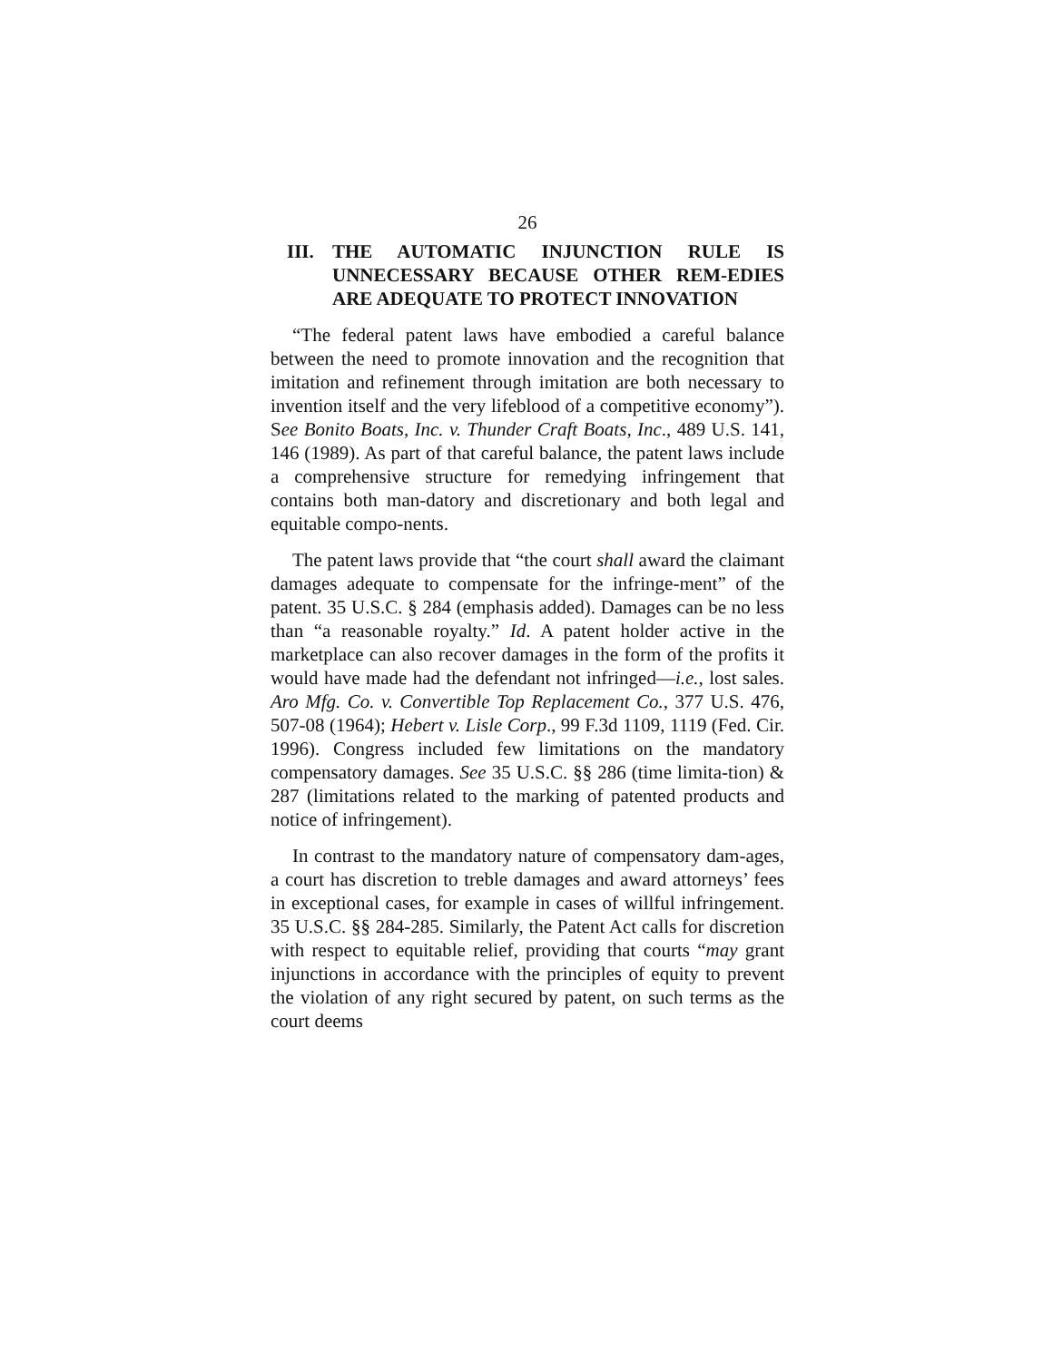26
III. THE AUTOMATIC INJUNCTION RULE IS UNNECESSARY BECAUSE OTHER REM-EDIES ARE ADEQUATE TO PROTECT INNOVATION
“The federal patent laws have embodied a careful balance between the need to promote innovation and the recognition that imitation and refinement through imitation are both necessary to invention itself and the very lifeblood of a competitive economy”). See Bonito Boats, Inc. v. Thunder Craft Boats, Inc., 489 U.S. 141, 146 (1989). As part of that careful balance, the patent laws include a comprehensive structure for remedying infringement that contains both man-datory and discretionary and both legal and equitable compo-nents.
The patent laws provide that “the court shall award the claimant damages adequate to compensate for the infringe-ment” of the patent. 35 U.S.C. § 284 (emphasis added). Damages can be no less than “a reasonable royalty.” Id. A patent holder active in the marketplace can also recover damages in the form of the profits it would have made had the defendant not infringed—i.e., lost sales. Aro Mfg. Co. v. Convertible Top Replacement Co., 377 U.S. 476, 507-08 (1964); Hebert v. Lisle Corp., 99 F.3d 1109, 1119 (Fed. Cir. 1996). Congress included few limitations on the mandatory compensatory damages. See 35 U.S.C. §§ 286 (time limita-tion) & 287 (limitations related to the marking of patented products and notice of infringement).
In contrast to the mandatory nature of compensatory dam-ages, a court has discretion to treble damages and award attorneys’ fees in exceptional cases, for example in cases of willful infringement. 35 U.S.C. §§ 284-285. Similarly, the Patent Act calls for discretion with respect to equitable relief, providing that courts “may grant injunctions in accordance with the principles of equity to prevent the violation of any right secured by patent, on such terms as the court deems